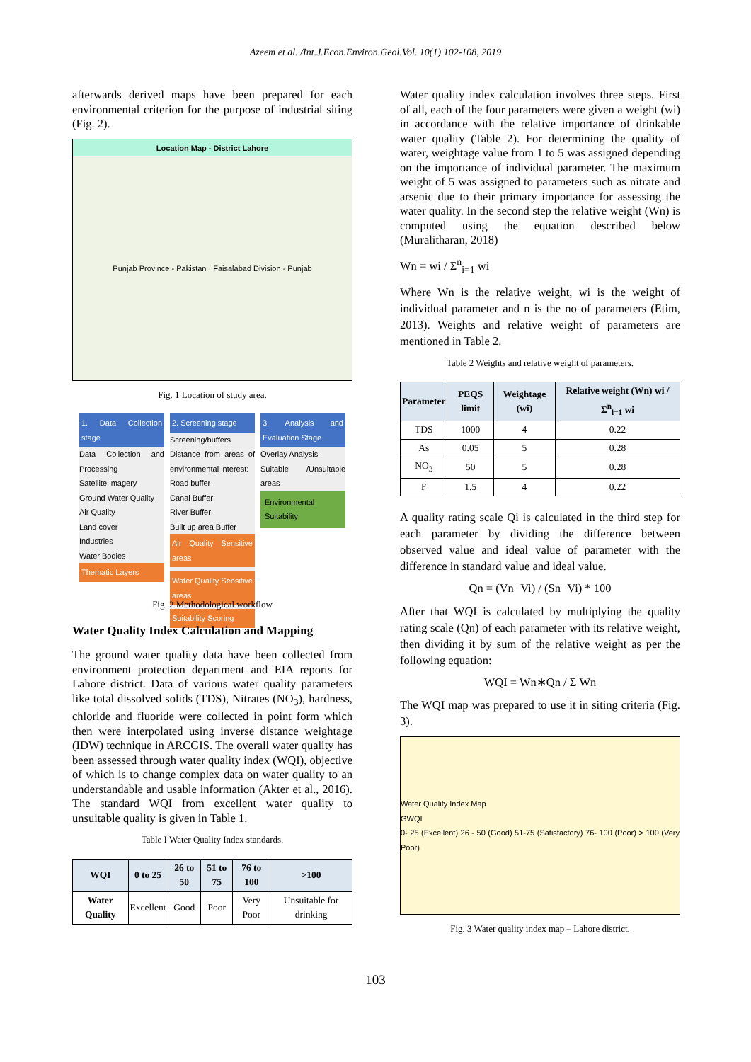Azeem et al. /Int.J.Econ.Environ.Geol.Vol. 10(1) 102-108, 2019
afterwards derived maps have been prepared for each environmental criterion for the purpose of industrial siting (Fig. 2).
Location Map - District Lahore
Punjab Province - Pakistan · Faisalabad Division - Punjab
Fig. 1 Location of study area.
1. Data Collection stage
Data Collection and Processing
Satellite imagery
Ground Water Quality
Air Quality
Land cover
Industries
Water Bodies
Thematic Layers
2. Screening stage
Screening/buffers
Distance from areas of environmental interest:
Road buffer
Canal Buffer
River Buffer
Built up area Buffer
Air Quality Sensitive areas
Water Quality Sensitive areas
Suitability Scoring
3. Analysis and Evaluation Stage
Overlay Analysis
Suitable /Unsuitable areas
Environmental Suitability
Fig. 2 Methodological workflow
Water Quality Index Calculation and Mapping
The ground water quality data have been collected from environment protection department and EIA reports for Lahore district. Data of various water quality parameters like total dissolved solids (TDS), Nitrates (NO<sub>3</sub>), hardness, chloride and fluoride were collected in point form which then were interpolated using inverse distance weightage (IDW) technique in ARCGIS. The overall water quality has been assessed through water quality index (WQI), objective of which is to change complex data on water quality to an understandable and usable information (Akter et al., 2016). The standard WQI from excellent water quality to unsuitable quality is given in Table 1.
Table I Water Quality Index standards.
| WQI | 0 to 25 | 26 to 50 | 51 to 75 | 76 to 100 | >100 |
| --- | --- | --- | --- | --- | --- |
| Water Quality | Excellent | Good | Poor | Very Poor | Unsuitable for drinking |
Water quality index calculation involves three steps. First of all, each of the four parameters were given a weight (wi) in accordance with the relative importance of drinkable water quality (Table 2). For determining the quality of water, weightage value from 1 to 5 was assigned depending on the importance of individual parameter. The maximum weight of 5 was assigned to parameters such as nitrate and arsenic due to their primary importance for assessing the water quality. In the second step the relative weight (Wn) is computed using the equation described below (Muralitharan, 2018)
Wn = wi / Σ<sup>n</sup><sub>i=1</sub> wi
Where Wn is the relative weight, wi is the weight of individual parameter and n is the no of parameters (Etim, 2013). Weights and relative weight of parameters are mentioned in Table 2.
Table 2 Weights and relative weight of parameters.
| Parameter | PEQS limit | Weightage (wi) | Relative weight (Wn) wi / Σ<sup>n</sup><sub>i=1</sub> wi |
| --- | --- | --- | --- |
| TDS | 1000 | 4 | 0.22 |
| As | 0.05 | 5 | 0.28 |
| NO<sub>3</sub> | 50 | 5 | 0.28 |
| F | 1.5 | 4 | 0.22 |
A quality rating scale Qi is calculated in the third step for each parameter by dividing the difference between observed value and ideal value of parameter with the difference in standard value and ideal value.
Qn = (Vn−Vi) / (Sn−Vi) * 100
After that WQI is calculated by multiplying the quality rating scale (Qn) of each parameter with its relative weight, then dividing it by sum of the relative weight as per the following equation:
WQI = Wn∗Qn / Σ Wn
The WQI map was prepared to use it in siting criteria (Fig. 3).
Water Quality Index Map
GWQI
0- 25 (Excellent) 26 - 50 (Good) 51-75 (Satisfactory) 76- 100 (Poor) > 100 (Very Poor)
Fig. 3 Water quality index map – Lahore district.
103